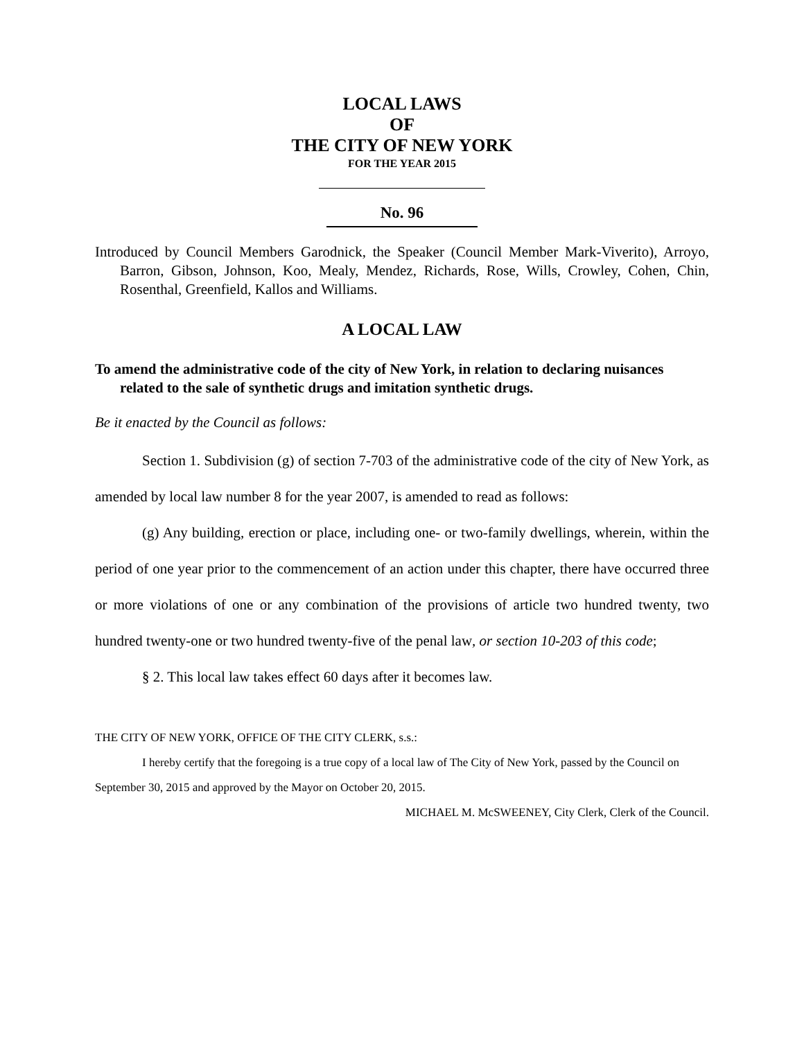LOCAL LAWS
OF
THE CITY OF NEW YORK
FOR THE YEAR 2015
No. 96
Introduced by Council Members Garodnick, the Speaker (Council Member Mark-Viverito), Arroyo, Barron, Gibson, Johnson, Koo, Mealy, Mendez, Richards, Rose, Wills, Crowley, Cohen, Chin, Rosenthal, Greenfield, Kallos and Williams.
A LOCAL LAW
To amend the administrative code of the city of New York, in relation to declaring nuisances related to the sale of synthetic drugs and imitation synthetic drugs.
Be it enacted by the Council as follows:
Section 1. Subdivision (g) of section 7-703 of the administrative code of the city of New York, as amended by local law number 8 for the year 2007, is amended to read as follows:
(g) Any building, erection or place, including one- or two-family dwellings, wherein, within the period of one year prior to the commencement of an action under this chapter, there have occurred three or more violations of one or any combination of the provisions of article two hundred twenty, two hundred twenty-one or two hundred twenty-five of the penal law, or section 10-203 of this code;
§ 2. This local law takes effect 60 days after it becomes law.
THE CITY OF NEW YORK, OFFICE OF THE CITY CLERK, s.s.:
I hereby certify that the foregoing is a true copy of a local law of The City of New York, passed by the Council on September 30, 2015 and approved by the Mayor on October 20, 2015.
MICHAEL M. McSWEENEY, City Clerk, Clerk of the Council.